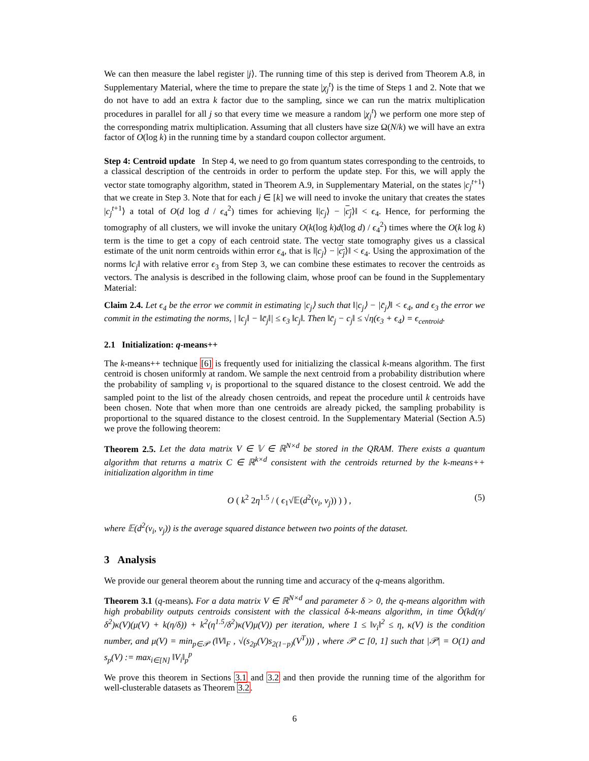We can then measure the label register |j⟩. The running time of this step is derived from Theorem A.8, in Supplementary Material, where the time to prepare the state |χ<sub>j</sub><sup>t</sup>⟩ is the time of Steps 1 and 2. Note that we do not have to add an extra k factor due to the sampling, since we can run the matrix multiplication procedures in parallel for all j so that every time we measure a random |χ<sub>j</sub><sup>t</sup>⟩ we perform one more step of the corresponding matrix multiplication. Assuming that all clusters have size Ω(N/k) we will have an extra factor of O(log k) in the running time by a standard coupon collector argument.
Step 4: Centroid update In Step 4, we need to go from quantum states corresponding to the centroids, to a classical description of the centroids in order to perform the update step. For this, we will apply the vector state tomography algorithm, stated in Theorem A.9, in Supplementary Material, on the states |c<sub>j</sub><sup>t+1</sup>⟩ that we create in Step 3. Note that for each j ∈ [k] we will need to invoke the unitary that creates the states |c<sub>j</sub><sup>t+1</sup>⟩ a total of O(d log d / ϵ<sub>4</sub><sup>2</sup>) times for achieving ‖|c<sub>j</sub>⟩ − |c<sub>j</sub>⟩‖ < ϵ<sub>4</sub>. Hence, for performing the tomography of all clusters, we will invoke the unitary O(k(log k)d(log d) / ϵ<sub>4</sub><sup>2</sup>) times where the O(k log k) term is the time to get a copy of each centroid state. The vector state tomography gives us a classical estimate of the unit norm centroids within error ϵ<sub>4</sub>, that is ‖|c<sub>j</sub>⟩ − |c<sub>j</sub>⟩‖ < ϵ<sub>4</sub>. Using the approximation of the norms ‖c<sub>j</sub>‖ with relative error ϵ<sub>3</sub> from Step 3, we can combine these estimates to recover the centroids as vectors. The analysis is described in the following claim, whose proof can be found in the Supplementary Material:
Claim 2.4. Let ϵ<sub>4</sub> be the error we commit in estimating |c<sub>j</sub>⟩ such that ‖|c<sub>j</sub>⟩ − |c̄<sub>j</sub>⟩‖ < ϵ<sub>4</sub>, and ϵ<sub>3</sub> the error we commit in the estimating the norms, | ‖c<sub>j</sub>‖ − ‖c̄<sub>j</sub>‖| ≤ ϵ<sub>3</sub> ‖c<sub>j</sub>‖. Then ‖c̄<sub>j</sub> − c<sub>j</sub>‖ ≤ √η(ϵ<sub>3</sub> + ϵ<sub>4</sub>) = ϵ<sub>centroid</sub>.
2.1 Initialization: q-means++
The k-means++ technique [6] is frequently used for initializing the classical k-means algorithm. The first centroid is chosen uniformly at random. We sample the next centroid from a probability distribution where the probability of sampling v<sub>i</sub> is proportional to the squared distance to the closest centroid. We add the sampled point to the list of the already chosen centroids, and repeat the procedure until k centroids have been chosen. Note that when more than one centroids are already picked, the sampling probability is proportional to the squared distance to the closest centroid. In the Supplementary Material (Section A.5) we prove the following theorem:
Theorem 2.5. Let the data matrix V ∈ 𝕍 ∈ ℝ<sup>N×d</sup> be stored in the QRAM. There exists a quantum algorithm that returns a matrix C ∈ ℝ<sup>k×d</sup> consistent with the centroids returned by the k-means++ initialization algorithm in time
O ( k<sup>2</sup> 2η<sup>1.5</sup> / ( ϵ<sub>1</sub>√𝔼(d<sup>2</sup>(v<sub>i</sub>, v<sub>j</sub>)) ) ) , (5)
where 𝔼(d<sup>2</sup>(v<sub>i</sub>, v<sub>j</sub>)) is the average squared distance between two points of the dataset.
3 Analysis
We provide our general theorem about the running time and accuracy of the q-means algorithm.
Theorem 3.1 (q-means). For a data matrix V ∈ ℝ<sup>N×d</sup> and parameter δ > 0, the q-means algorithm with high probability outputs centroids consistent with the classical δ-k-means algorithm, in time Õ(kd(η/δ<sup>2</sup>)κ(V)(μ(V) + k(η/δ)) + k<sup>2</sup>(η<sup>1.5</sup>/δ<sup>2</sup>)κ(V)μ(V)) per iteration, where 1 ≤ ‖v<sub>i</sub>‖<sup>2</sup> ≤ η, κ(V) is the condition number, and μ(V) = min<sub>p∈𝒫</sub> (‖V‖<sub>F</sub> , √(s<sub>2p</sub>(V)s<sub>2(1−p)</sub>(V<sup>T</sup>))) , where 𝒫 ⊂ [0, 1] such that |𝒫| = O(1) and s<sub>p</sub>(V) := max<sub>i∈[N]</sub> ‖V<sub>i</sub>‖<sub>p</sub><sup>p</sup>
We prove this theorem in Sections 3.1 and 3.2 and then provide the running time of the algorithm for well-clusterable datasets as Theorem 3.2.
6